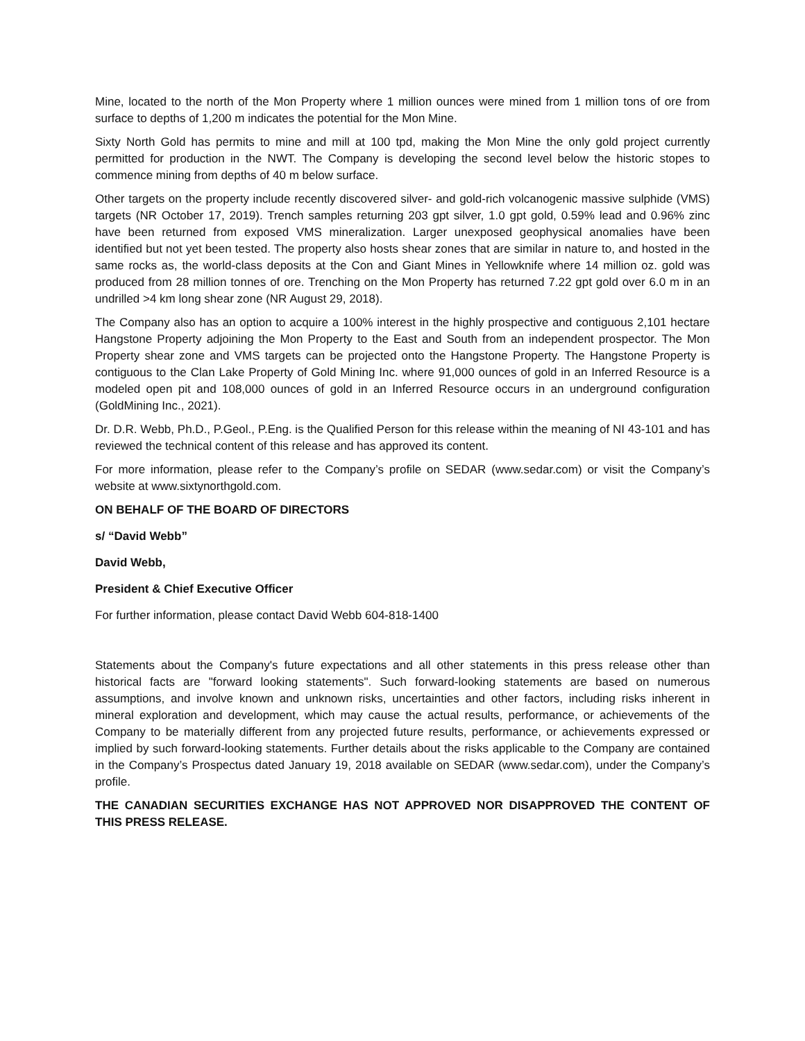Mine, located to the north of the Mon Property where 1 million ounces were mined from 1 million tons of ore from surface to depths of 1,200 m indicates the potential for the Mon Mine.
Sixty North Gold has permits to mine and mill at 100 tpd, making the Mon Mine the only gold project currently permitted for production in the NWT. The Company is developing the second level below the historic stopes to commence mining from depths of 40 m below surface.
Other targets on the property include recently discovered silver- and gold-rich volcanogenic massive sulphide (VMS) targets (NR October 17, 2019). Trench samples returning 203 gpt silver, 1.0 gpt gold, 0.59% lead and 0.96% zinc have been returned from exposed VMS mineralization. Larger unexposed geophysical anomalies have been identified but not yet been tested. The property also hosts shear zones that are similar in nature to, and hosted in the same rocks as, the world-class deposits at the Con and Giant Mines in Yellowknife where 14 million oz. gold was produced from 28 million tonnes of ore. Trenching on the Mon Property has returned 7.22 gpt gold over 6.0 m in an undrilled >4 km long shear zone (NR August 29, 2018).
The Company also has an option to acquire a 100% interest in the highly prospective and contiguous 2,101 hectare Hangstone Property adjoining the Mon Property to the East and South from an independent prospector. The Mon Property shear zone and VMS targets can be projected onto the Hangstone Property. The Hangstone Property is contiguous to the Clan Lake Property of Gold Mining Inc. where 91,000 ounces of gold in an Inferred Resource is a modeled open pit and 108,000 ounces of gold in an Inferred Resource occurs in an underground configuration (GoldMining Inc., 2021).
Dr. D.R. Webb, Ph.D., P.Geol., P.Eng. is the Qualified Person for this release within the meaning of NI 43-101 and has reviewed the technical content of this release and has approved its content.
For more information, please refer to the Company’s profile on SEDAR (www.sedar.com) or visit the Company’s website at www.sixtynorthgold.com.
ON BEHALF OF THE BOARD OF DIRECTORS
s/ “David Webb”
David Webb,
President & Chief Executive Officer
For further information, please contact David Webb 604-818-1400
Statements about the Company's future expectations and all other statements in this press release other than historical facts are "forward looking statements". Such forward-looking statements are based on numerous assumptions, and involve known and unknown risks, uncertainties and other factors, including risks inherent in mineral exploration and development, which may cause the actual results, performance, or achievements of the Company to be materially different from any projected future results, performance, or achievements expressed or implied by such forward-looking statements. Further details about the risks applicable to the Company are contained in the Company’s Prospectus dated January 19, 2018 available on SEDAR (www.sedar.com), under the Company’s profile.
THE CANADIAN SECURITIES EXCHANGE HAS NOT APPROVED NOR DISAPPROVED THE CONTENT OF THIS PRESS RELEASE.